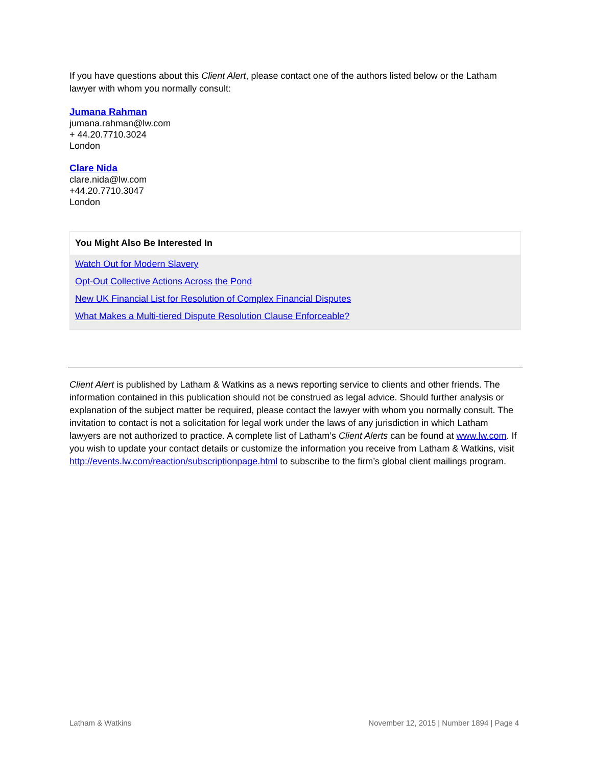If you have questions about this Client Alert, please contact one of the authors listed below or the Latham lawyer with whom you normally consult:
Jumana Rahman
jumana.rahman@lw.com
+ 44.20.7710.3024
London
Clare Nida
clare.nida@lw.com
+44.20.7710.3047
London
You Might Also Be Interested In
Watch Out for Modern Slavery
Opt-Out Collective Actions Across the Pond
New UK Financial List for Resolution of Complex Financial Disputes
What Makes a Multi-tiered Dispute Resolution Clause Enforceable?
Client Alert is published by Latham & Watkins as a news reporting service to clients and other friends. The information contained in this publication should not be construed as legal advice. Should further analysis or explanation of the subject matter be required, please contact the lawyer with whom you normally consult. The invitation to contact is not a solicitation for legal work under the laws of any jurisdiction in which Latham lawyers are not authorized to practice. A complete list of Latham’s Client Alerts can be found at www.lw.com. If you wish to update your contact details or customize the information you receive from Latham & Watkins, visit http://events.lw.com/reaction/subscriptionpage.html to subscribe to the firm’s global client mailings program.
Latham & Watkins November 12, 2015 | Number 1894 | Page 4